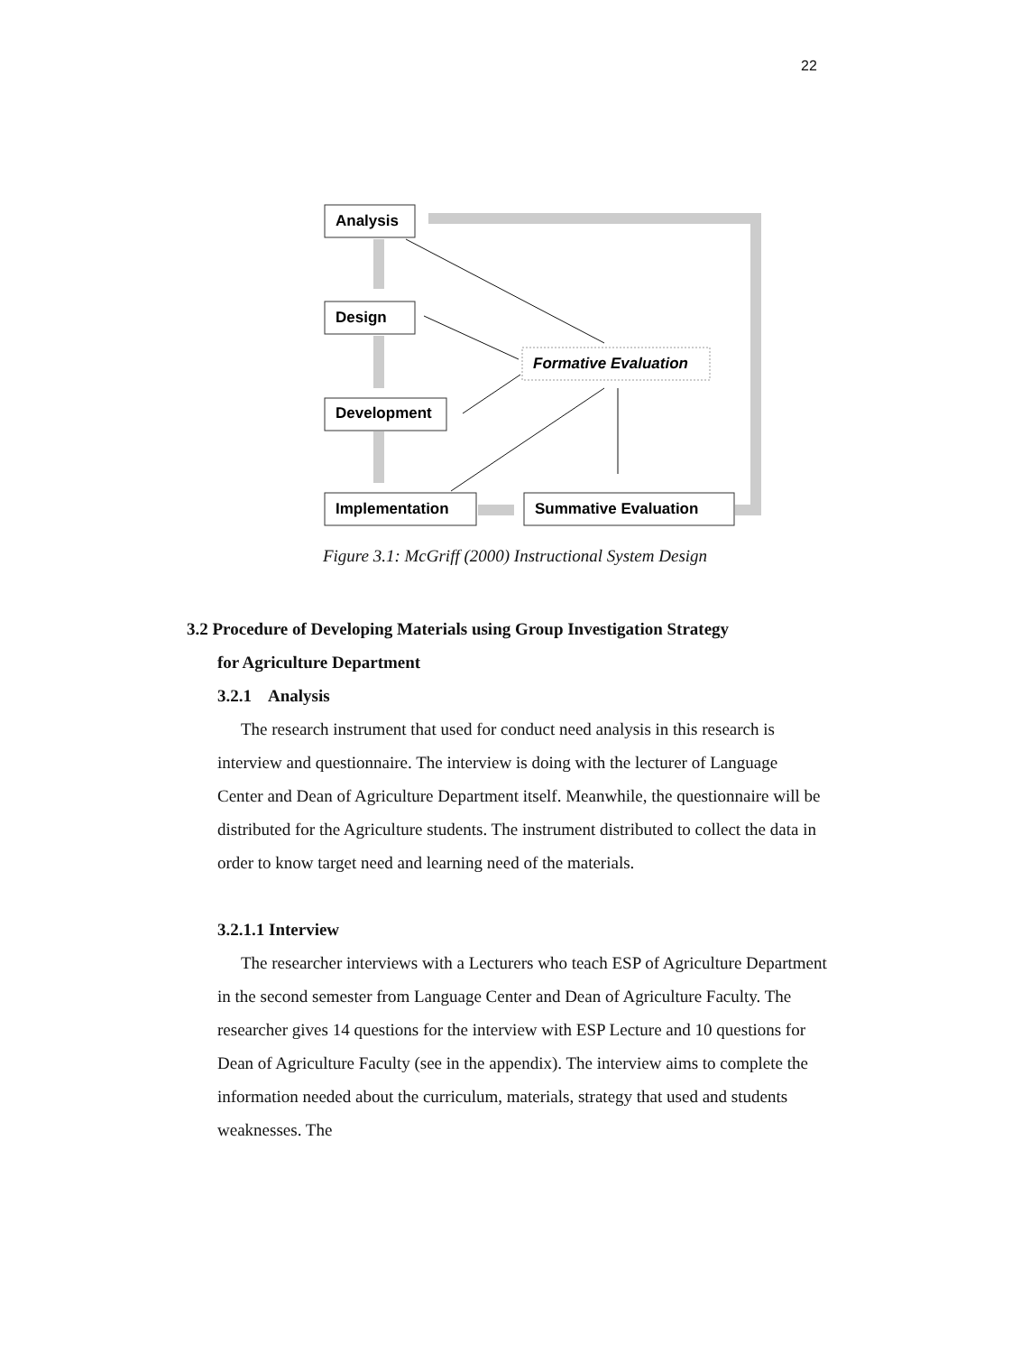22
Analysis
Design
Development
Implementation
Formative Evaluation
Summative Evaluation
Figure 3.1: McGriff (2000) Instructional System Design
3.2 Procedure of Developing Materials using Group Investigation Strategy
for Agriculture Department
3.2.1 Analysis
The research instrument that used for conduct need analysis in this research is interview and questionnaire. The interview is doing with the lecturer of Language Center and Dean of Agriculture Department itself. Meanwhile, the questionnaire will be distributed for the Agriculture students. The instrument distributed to collect the data in order to know target need and learning need of the materials.
3.2.1.1 Interview
The researcher interviews with a Lecturers who teach ESP of Agriculture Department in the second semester from Language Center and Dean of Agriculture Faculty. The researcher gives 14 questions for the interview with ESP Lecture and 10 questions for Dean of Agriculture Faculty (see in the appendix). The interview aims to complete the information needed about the curriculum, materials, strategy that used and students weaknesses. The